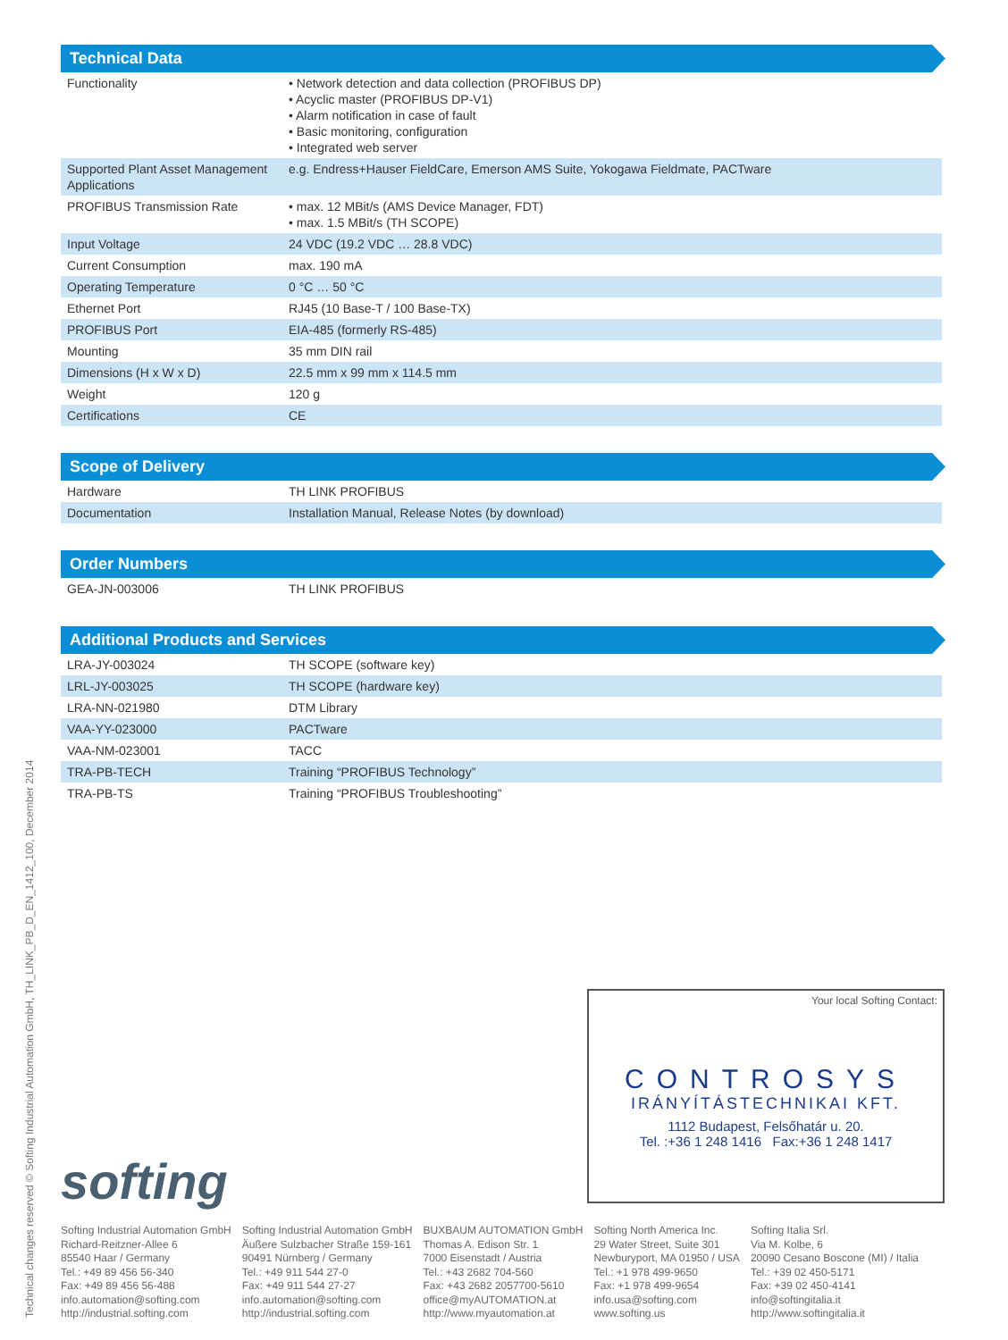Technical Data
| Functionality | • Network detection and data collection (PROFIBUS DP) • Acyclic master (PROFIBUS DP-V1) • Alarm notification in case of fault • Basic monitoring, configuration • Integrated web server |
| Supported Plant Asset Management Applications | e.g. Endress+Hauser FieldCare, Emerson AMS Suite, Yokogawa Fieldmate, PACTware |
| PROFIBUS Transmission Rate | • max. 12 MBit/s (AMS Device Manager, FDT) • max. 1.5 MBit/s (TH SCOPE) |
| Input Voltage | 24 VDC (19.2 VDC … 28.8 VDC) |
| Current Consumption | max. 190 mA |
| Operating Temperature | 0 °C … 50 °C |
| Ethernet Port | RJ45 (10 Base-T / 100 Base-TX) |
| PROFIBUS Port | EIA-485 (formerly RS-485) |
| Mounting | 35 mm DIN rail |
| Dimensions (H x W x D) | 22.5 mm x 99 mm x 114.5 mm |
| Weight | 120 g |
| Certifications | CE |
Scope of Delivery
| Hardware | TH LINK PROFIBUS |
| Documentation | Installation Manual, Release Notes (by download) |
Order Numbers
| GEA-JN-003006 | TH LINK PROFIBUS |
Additional Products and Services
| LRA-JY-003024 | TH SCOPE (software key) |
| LRL-JY-003025 | TH SCOPE (hardware key) |
| LRA-NN-021980 | DTM Library |
| VAA-YY-023000 | PACTware |
| VAA-NM-023001 | TACC |
| TRA-PB-TECH | Training “PROFIBUS Technology” |
| TRA-PB-TS | Training “PROFIBUS Troubleshooting” |
Your local Softing Contact:
CONTROSYS
IRÁNYÍTÁSTECHNIKAI KFT.
1112 Budapest, Felsőhatár u. 20.
Tel. :+36 1 248 1416 Fax:+36 1 248 1417
softing
Softing Industrial Automation GmbH
Richard-Reitzner-Allee 6
85540 Haar / Germany
Tel.: +49 89 456 56-340
Fax: +49 89 456 56-488
info.automation@softing.com
http://industrial.softing.com
Softing Industrial Automation GmbH
Äußere Sulzbacher Straße 159-161
90491 Nürnberg / Germany
Tel.: +49 911 544 27-0
Fax: +49 911 544 27-27
info.automation@softing.com
http://industrial.softing.com
BUXBAUM AUTOMATION GmbH
Thomas A. Edison Str. 1
7000 Eisenstadt / Austria
Tel.: +43 2682 704-560
Fax: +43 2682 2057700-5610
office@myAUTOMATION.at
http://www.myautomation.at
Softing North America Inc.
29 Water Street, Suite 301
Newburyport, MA 01950 / USA
Tel.: +1 978 499-9650
Fax: +1 978 499-9654
info.usa@softing.com
www.softing.us
Softing Italia Srl.
Via M. Kolbe, 6
20090 Cesano Boscone (MI) / Italia
Tel.: +39 02 450-5171
Fax: +39 02 450-4141
info@softingitalia.it
http://www.softingitalia.it
Technical changes reserved © Softing Industrial Automation GmbH, TH_LINK_PB_D_EN_1412_100, December 2014